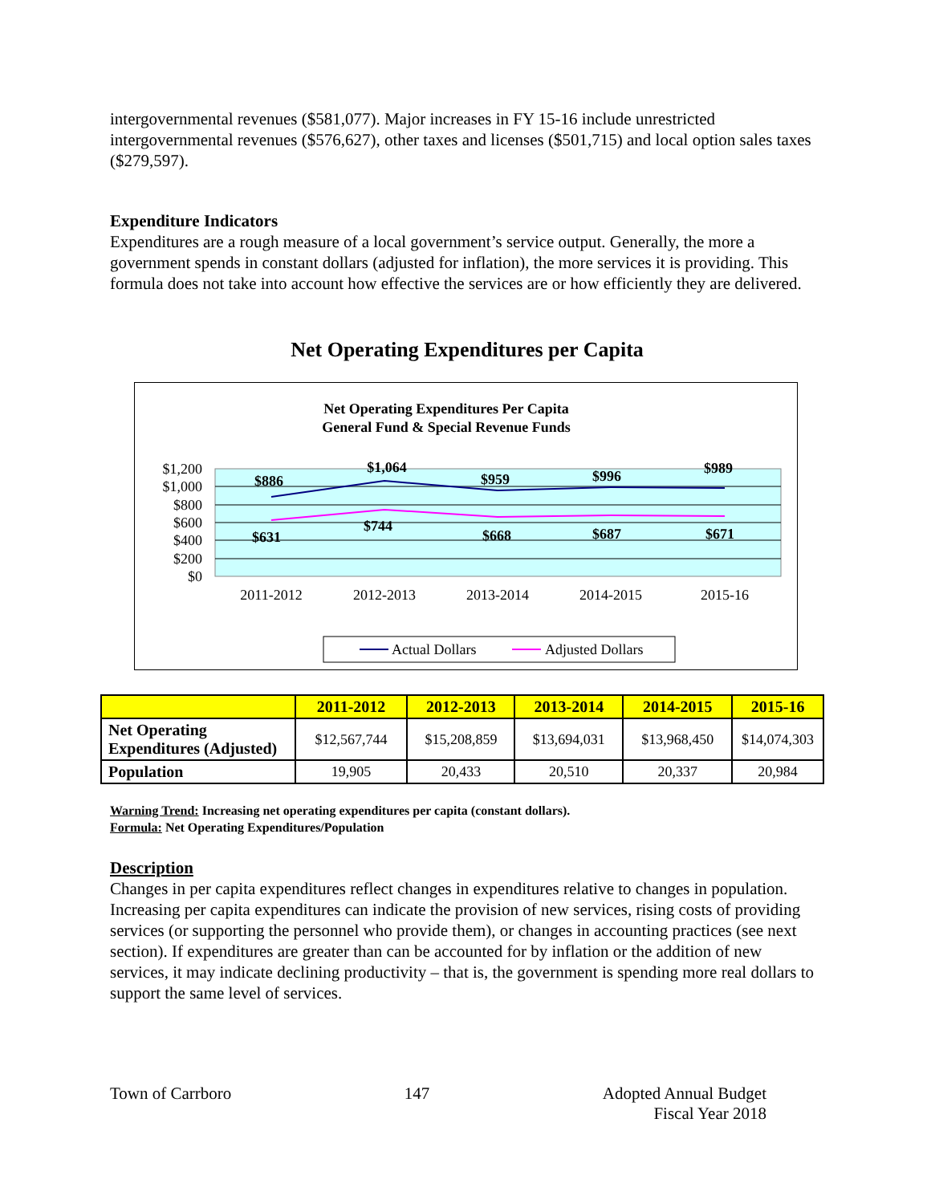intergovernmental revenues ($581,077). Major increases in FY 15-16 include unrestricted intergovernmental revenues ($576,627), other taxes and licenses ($501,715) and local option sales taxes ($279,597).
Expenditure Indicators
Expenditures are a rough measure of a local government’s service output. Generally, the more a government spends in constant dollars (adjusted for inflation), the more services it is providing. This formula does not take into account how effective the services are or how efficiently they are delivered.
Net Operating Expenditures per Capita
Net Operating Expenditures Per Capita
General Fund & Special Revenue Funds
$1,200
$1,000
$800
$600
$400
$200
$0
$886
$1,064
$959
$996
$989
$631
$744
$668
$687
$671
2011-2012
2012-2013
2013-2014
2014-2015
2015-16
Actual Dollars
Adjusted Dollars
| | 2011-2012 | 2012-2013 | 2013-2014 | 2014-2015 | 2015-16 |
| --- | --- | --- | --- | --- | --- |
| Net Operating Expenditures (Adjusted) | $12,567,744 | $15,208,859 | $13,694,031 | $13,968,450 | $14,074,303 |
| Population | 19,905 | 20,433 | 20,510 | 20,337 | 20,984 |
Warning Trend: Increasing net operating expenditures per capita (constant dollars).
Formula: Net Operating Expenditures/Population
Description
Changes in per capita expenditures reflect changes in expenditures relative to changes in population. Increasing per capita expenditures can indicate the provision of new services, rising costs of providing services (or supporting the personnel who provide them), or changes in accounting practices (see next section). If expenditures are greater than can be accounted for by inflation or the addition of new services, it may indicate declining productivity – that is, the government is spending more real dollars to support the same level of services.
Town of Carrboro 147 Adopted Annual Budget
Fiscal Year 2018